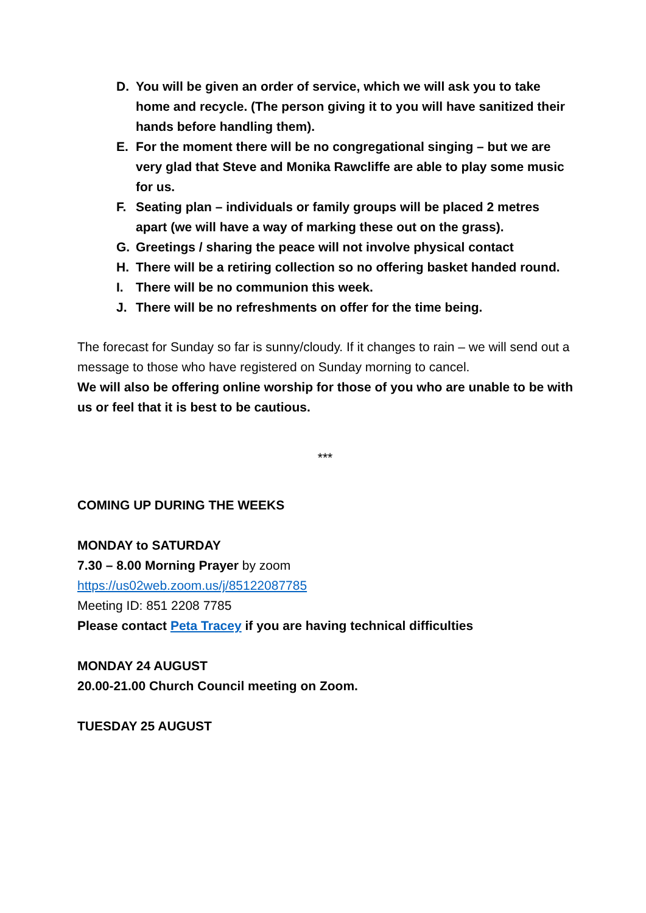D. You will be given an order of service, which we will ask you to take home and recycle. (The person giving it to you will have sanitized their hands before handling them).
E. For the moment there will be no congregational singing – but we are very glad that Steve and Monika Rawcliffe are able to play some music for us.
F. Seating plan – individuals or family groups will be placed 2 metres apart (we will have a way of marking these out on the grass).
G. Greetings / sharing the peace will not involve physical contact
H. There will be a retiring collection so no offering basket handed round.
I. There will be no communion this week.
J. There will be no refreshments on offer for the time being.
The forecast for Sunday so far is sunny/cloudy. If it changes to rain – we will send out a message to those who have registered on Sunday morning to cancel.
We will also be offering online worship for those of you who are unable to be with us or feel that it is best to be cautious.
***
COMING UP DURING THE WEEKS
MONDAY to SATURDAY
7.30 – 8.00 Morning Prayer by zoom
https://us02web.zoom.us/j/85122087785
Meeting ID: 851 2208 7785
Please contact Peta Tracey if you are having technical difficulties
MONDAY 24 AUGUST
20.00-21.00 Church Council meeting on Zoom.
TUESDAY 25 AUGUST